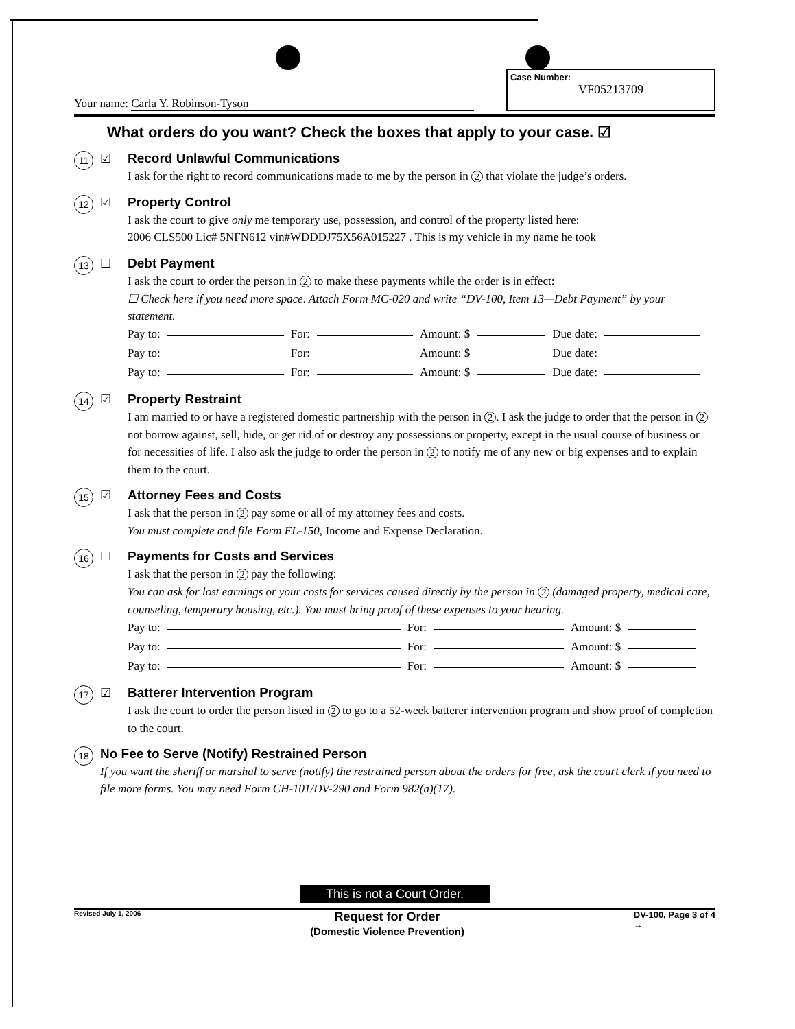Your name: Carla Y. Robinson-Tyson
Case Number:
VF05213709
What orders do you want? Check the boxes that apply to your case. ☑
11
☑ Record Unlawful Communications
I ask for the right to record communications made to me by the person in 2 that violate the judge’s orders.
12
☑ Property Control
I ask the court to give only me temporary use, possession, and control of the property listed here:
2006 CLS500 Lic# 5NFN612 vin#WDDDJ75X56A015227 . This is my vehicle in my name he took
13
☐ Debt Payment
I ask the court to order the person in 2 to make these payments while the order is in effect:
☐ Check here if you need more space. Attach Form MC-020 and write “DV-100, Item 13—Debt Payment” by your statement.
Pay to: For: Amount: $ Due date:
Pay to: For: Amount: $ Due date:
Pay to: For: Amount: $ Due date:
14
☑ Property Restraint
I am married to or have a registered domestic partnership with the person in 2. I ask the judge to order that the person in 2 not borrow against, sell, hide, or get rid of or destroy any possessions or property, except in the usual course of business or for necessities of life. I also ask the judge to order the person in 2 to notify me of any new or big expenses and to explain them to the court.
15
☑ Attorney Fees and Costs
I ask that the person in 2 pay some or all of my attorney fees and costs.
You must complete and file Form FL-150, Income and Expense Declaration.
16
☐ Payments for Costs and Services
I ask that the person in 2 pay the following:
You can ask for lost earnings or your costs for services caused directly by the person in 2 (damaged property, medical care, counseling, temporary housing, etc.). You must bring proof of these expenses to your hearing.
Pay to: For: Amount: $
Pay to: For: Amount: $
Pay to: For: Amount: $
17
☑ Batterer Intervention Program
I ask the court to order the person listed in 2 to go to a 52-week batterer intervention program and show proof of completion to the court.
18
No Fee to Serve (Notify) Restrained Person
If you want the sheriff or marshal to serve (notify) the restrained person about the orders for free, ask the court clerk if you need to file more forms. You may need Form CH-101/DV-290 and Form 982(a)(17).
This is not a Court Order.
Revised July 1, 2006 Request for Order
(Domestic Violence Prevention) DV-100, Page 3 of 4
→